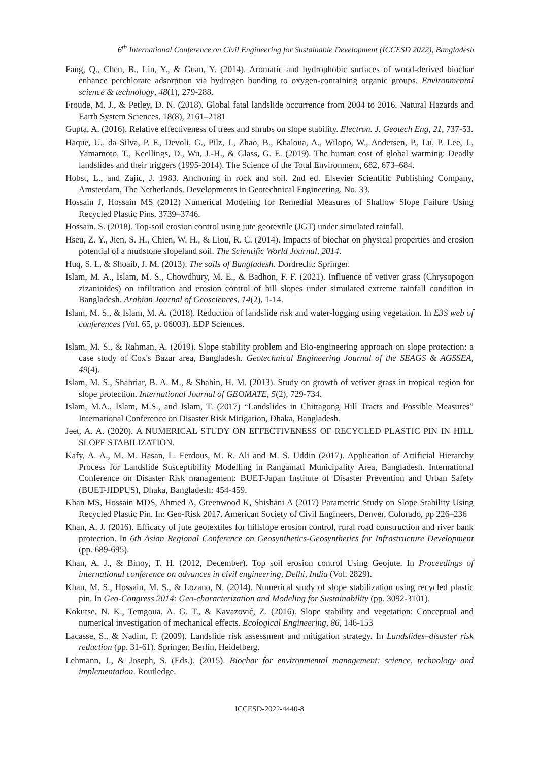6<sup>th</sup> International Conference on Civil Engineering for Sustainable Development (ICCESD 2022), Bangladesh
Fang, Q., Chen, B., Lin, Y., & Guan, Y. (2014). Aromatic and hydrophobic surfaces of wood-derived biochar enhance perchlorate adsorption via hydrogen bonding to oxygen-containing organic groups. Environmental science & technology, 48(1), 279-288.
Froude, M. J., & Petley, D. N. (2018). Global fatal landslide occurrence from 2004 to 2016. Natural Hazards and Earth System Sciences, 18(8), 2161–2181
Gupta, A. (2016). Relative effectiveness of trees and shrubs on slope stability. Electron. J. Geotech Eng, 21, 737-53.
Haque, U., da Silva, P. F., Devoli, G., Pilz, J., Zhao, B., Khaloua, A., Wilopo, W., Andersen, P., Lu, P. Lee, J., Yamamoto, T., Keellings, D., Wu, J.-H., & Glass, G. E. (2019). The human cost of global warming: Deadly landslides and their triggers (1995-2014). The Science of the Total Environment, 682, 673–684.
Hobst, L., and Zajic, J. 1983. Anchoring in rock and soil. 2nd ed. Elsevier Scientific Publishing Company, Amsterdam, The Netherlands. Developments in Geotechnical Engineering, No. 33.
Hossain J, Hossain MS (2012) Numerical Modeling for Remedial Measures of Shallow Slope Failure Using Recycled Plastic Pins. 3739–3746.
Hossain, S. (2018). Top-soil erosion control using jute geotextile (JGT) under simulated rainfall.
Hseu, Z. Y., Jien, S. H., Chien, W. H., & Liou, R. C. (2014). Impacts of biochar on physical properties and erosion potential of a mudstone slopeland soil. The Scientific World Journal, 2014.
Huq, S. I., & Shoaib, J. M. (2013). The soils of Bangladesh. Dordrecht: Springer.
Islam, M. A., Islam, M. S., Chowdhury, M. E., & Badhon, F. F. (2021). Influence of vetiver grass (Chrysopogon zizanioides) on infiltration and erosion control of hill slopes under simulated extreme rainfall condition in Bangladesh. Arabian Journal of Geosciences, 14(2), 1-14.
Islam, M. S., & Islam, M. A. (2018). Reduction of landslide risk and water-logging using vegetation. In E3S web of conferences (Vol. 65, p. 06003). EDP Sciences.
Islam, M. S., & Rahman, A. (2019). Slope stability problem and Bio-engineering approach on slope protection: a case study of Cox's Bazar area, Bangladesh. Geotechnical Engineering Journal of the SEAGS & AGSSEA, 49(4).
Islam, M. S., Shahriar, B. A. M., & Shahin, H. M. (2013). Study on growth of vetiver grass in tropical region for slope protection. International Journal of GEOMATE, 5(2), 729-734.
Islam, M.A., Islam, M.S., and Islam, T. (2017) “Landslides in Chittagong Hill Tracts and Possible Measures” International Conference on Disaster Risk Mitigation, Dhaka, Bangladesh.
Jeet, A. A. (2020). A NUMERICAL STUDY ON EFFECTIVENESS OF RECYCLED PLASTIC PIN IN HILL SLOPE STABILIZATION.
Kafy, A. A., M. M. Hasan, L. Ferdous, M. R. Ali and M. S. Uddin (2017). Application of Artificial Hierarchy Process for Landslide Susceptibility Modelling in Rangamati Municipality Area, Bangladesh. International Conference on Disaster Risk management: BUET-Japan Institute of Disaster Prevention and Urban Safety (BUET-JIDPUS), Dhaka, Bangladesh: 454-459.
Khan MS, Hossain MDS, Ahmed A, Greenwood K, Shishani A (2017) Parametric Study on Slope Stability Using Recycled Plastic Pin. In: Geo-Risk 2017. American Society of Civil Engineers, Denver, Colorado, pp 226–236
Khan, A. J. (2016). Efficacy of jute geotextiles for hillslope erosion control, rural road construction and river bank protection. In 6th Asian Regional Conference on Geosynthetics-Geosynthetics for Infrastructure Development (pp. 689-695).
Khan, A. J., & Binoy, T. H. (2012, December). Top soil erosion control Using Geojute. In Proceedings of international conference on advances in civil engineering, Delhi, India (Vol. 2829).
Khan, M. S., Hossain, M. S., & Lozano, N. (2014). Numerical study of slope stabilization using recycled plastic pin. In Geo-Congress 2014: Geo-characterization and Modeling for Sustainability (pp. 3092-3101).
Kokutse, N. K., Temgoua, A. G. T., & Kavazović, Z. (2016). Slope stability and vegetation: Conceptual and numerical investigation of mechanical effects. Ecological Engineering, 86, 146-153
Lacasse, S., & Nadim, F. (2009). Landslide risk assessment and mitigation strategy. In Landslides–disaster risk reduction (pp. 31-61). Springer, Berlin, Heidelberg.
Lehmann, J., & Joseph, S. (Eds.). (2015). Biochar for environmental management: science, technology and implementation. Routledge.
ICCESD-2022-4440-8